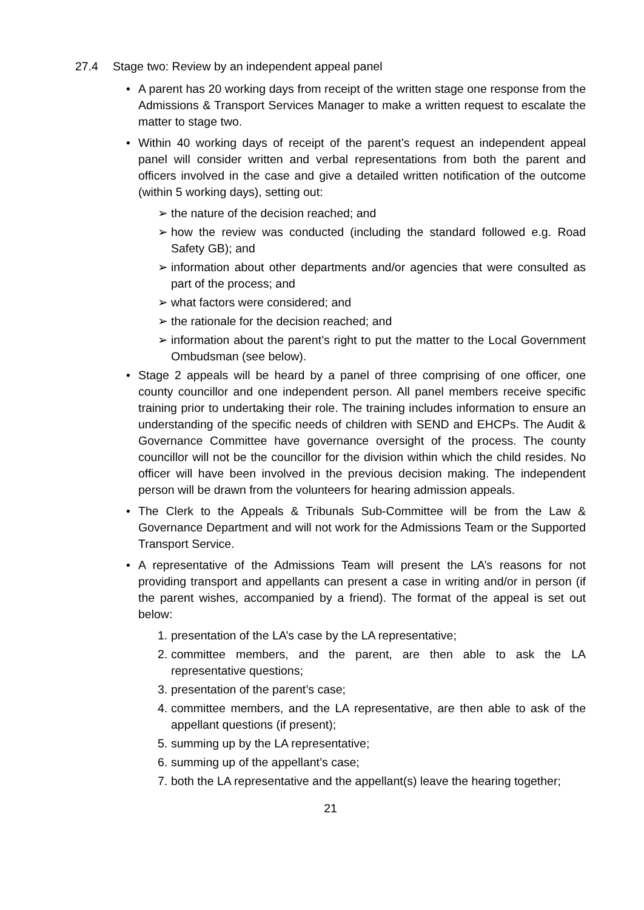27.4 Stage two: Review by an independent appeal panel
• A parent has 20 working days from receipt of the written stage one response from the Admissions & Transport Services Manager to make a written request to escalate the matter to stage two.
• Within 40 working days of receipt of the parent’s request an independent appeal panel will consider written and verbal representations from both the parent and officers involved in the case and give a detailed written notification of the outcome (within 5 working days), setting out:
➢ the nature of the decision reached; and
➢ how the review was conducted (including the standard followed e.g. Road Safety GB); and
➢ information about other departments and/or agencies that were consulted as part of the process; and
➢ what factors were considered; and
➢ the rationale for the decision reached; and
➢ information about the parent’s right to put the matter to the Local Government Ombudsman (see below).
• Stage 2 appeals will be heard by a panel of three comprising of one officer, one county councillor and one independent person. All panel members receive specific training prior to undertaking their role. The training includes information to ensure an understanding of the specific needs of children with SEND and EHCPs. The Audit & Governance Committee have governance oversight of the process. The county councillor will not be the councillor for the division within which the child resides. No officer will have been involved in the previous decision making. The independent person will be drawn from the volunteers for hearing admission appeals.
• The Clerk to the Appeals & Tribunals Sub-Committee will be from the Law & Governance Department and will not work for the Admissions Team or the Supported Transport Service.
• A representative of the Admissions Team will present the LA’s reasons for not providing transport and appellants can present a case in writing and/or in person (if the parent wishes, accompanied by a friend). The format of the appeal is set out below:
1.
presentation of the LA’s case by the LA representative;
2.
committee members, and the parent, are then able to ask the LA representative questions;
3.
presentation of the parent’s case;
4.
committee members, and the LA representative, are then able to ask of the appellant questions (if present);
5.
summing up by the LA representative;
6.
summing up of the appellant’s case;
7.
both the LA representative and the appellant(s) leave the hearing together;
21